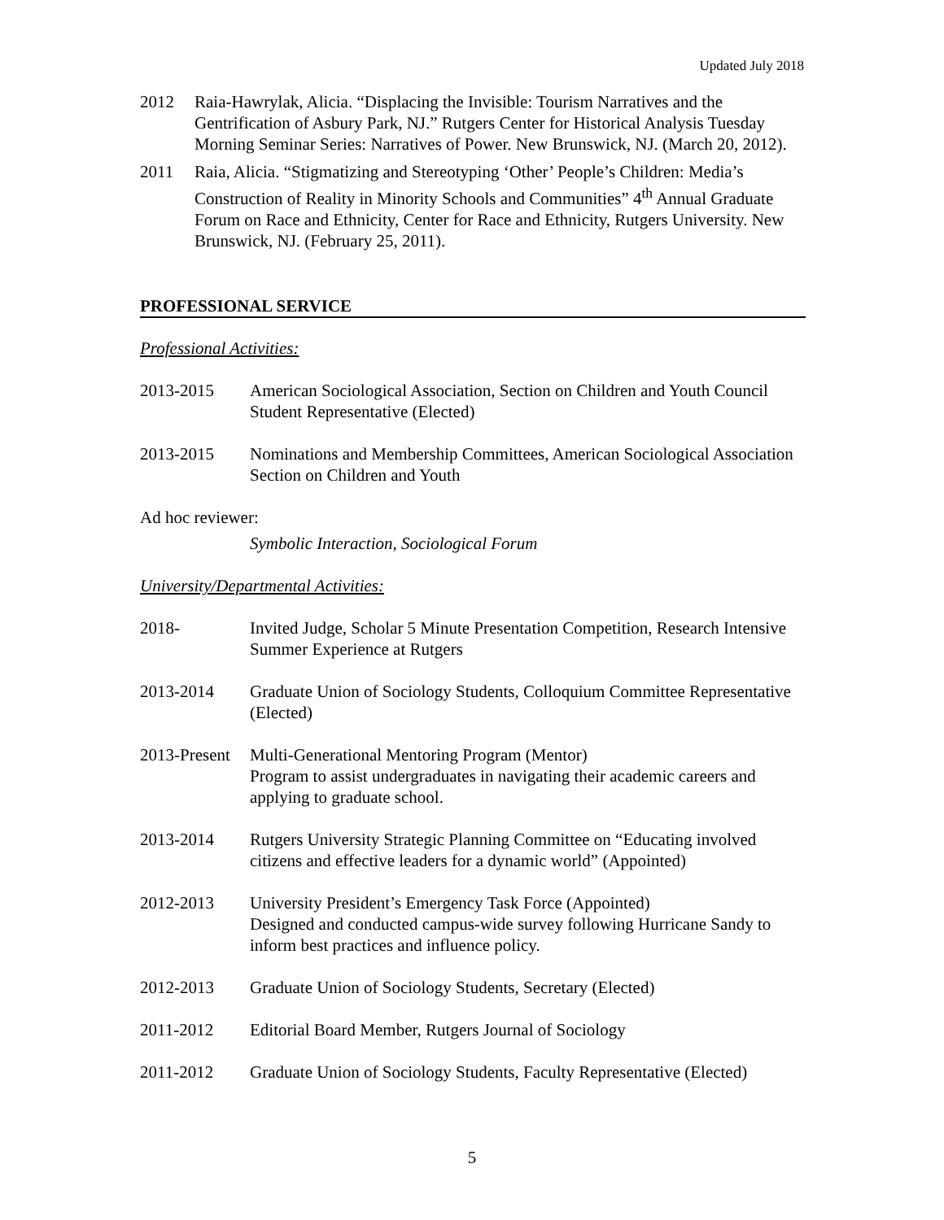Updated July 2018
2012 Raia-Hawrylak, Alicia. “Displacing the Invisible: Tourism Narratives and the Gentrification of Asbury Park, NJ.” Rutgers Center for Historical Analysis Tuesday Morning Seminar Series: Narratives of Power. New Brunswick, NJ. (March 20, 2012).
2011 Raia, Alicia. “Stigmatizing and Stereotyping ‘Other’ People’s Children: Media’s Construction of Reality in Minority Schools and Communities” 4<sup>th</sup> Annual Graduate Forum on Race and Ethnicity, Center for Race and Ethnicity, Rutgers University. New Brunswick, NJ. (February 25, 2011).
PROFESSIONAL SERVICE
Professional Activities:
2013-2015 American Sociological Association, Section on Children and Youth Council Student Representative (Elected)
2013-2015 Nominations and Membership Committees, American Sociological Association Section on Children and Youth
Ad hoc reviewer:
Symbolic Interaction, Sociological Forum
University/Departmental Activities:
2018- Invited Judge, Scholar 5 Minute Presentation Competition, Research Intensive Summer Experience at Rutgers
2013-2014 Graduate Union of Sociology Students, Colloquium Committee Representative (Elected)
2013-Present
Multi-Generational Mentoring Program (Mentor)
Program to assist undergraduates in navigating their academic careers and applying to graduate school.
2013-2014 Rutgers University Strategic Planning Committee on “Educating involved citizens and effective leaders for a dynamic world” (Appointed)
2012-2013 University President’s Emergency Task Force (Appointed)
Designed and conducted campus-wide survey following Hurricane Sandy to inform best practices and influence policy.
2012-2013 Graduate Union of Sociology Students, Secretary (Elected)
2011-2012 Editorial Board Member, Rutgers Journal of Sociology
2011-2012 Graduate Union of Sociology Students, Faculty Representative (Elected)
5